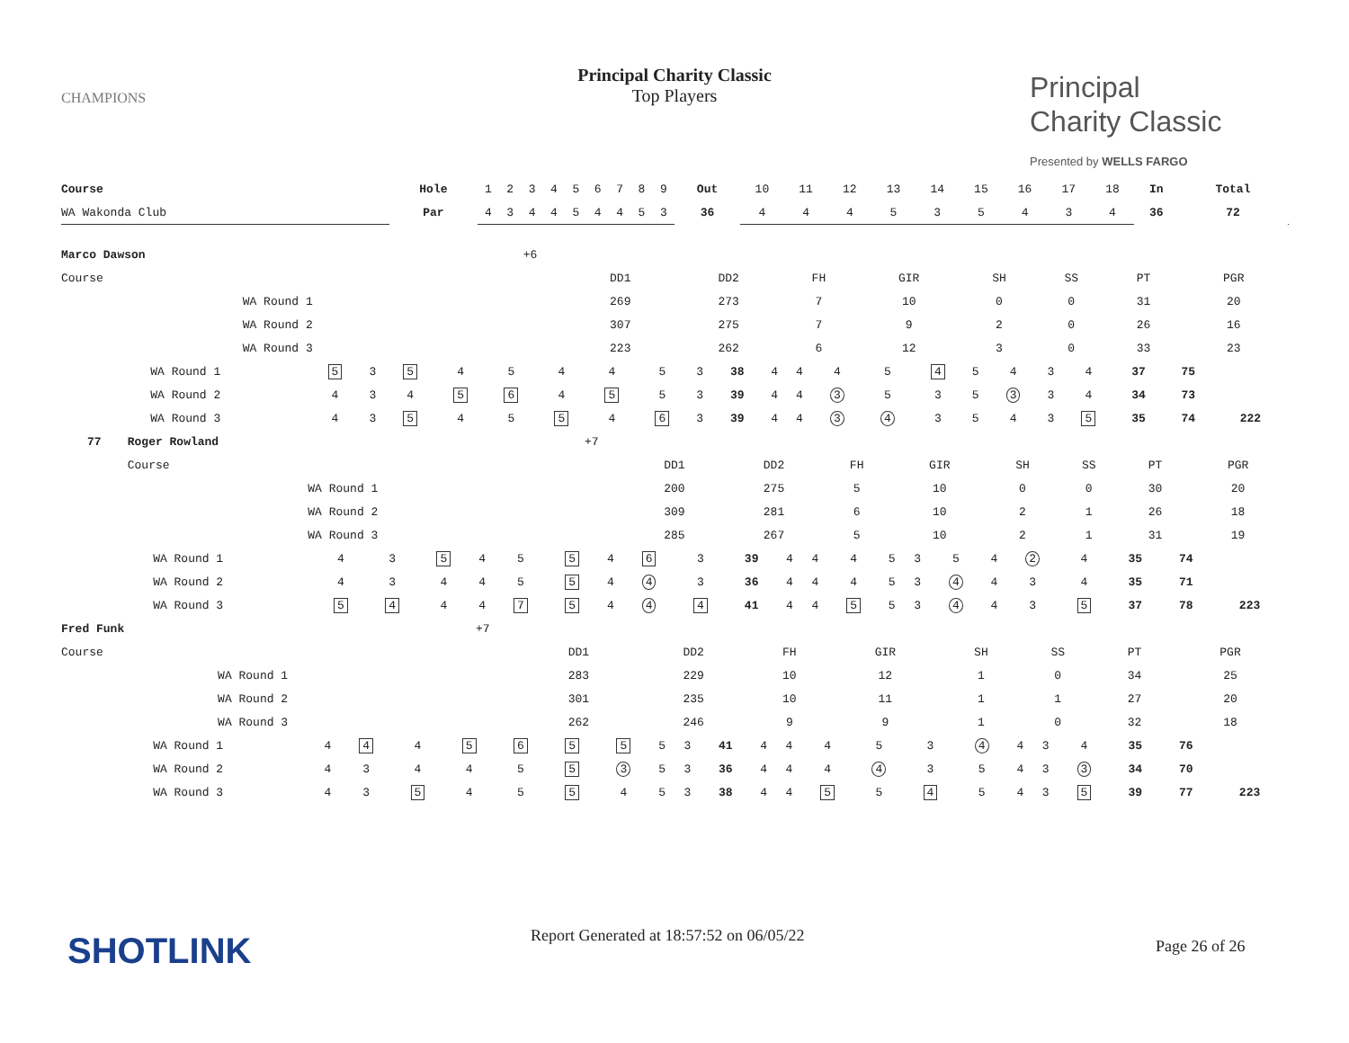CHAMPIONS
Principal Charity Classic
Top Players
Principal
Charity Classic
Presented by WELLS FARGO
| Course | | | Hole | 1 | 2 | 3 | 4 | 5 | 6 | 7 | 8 | 9 | Out | 10 | 11 | 12 | 13 | 14 | 15 | 16 | 17 | 18 | In | Total | |
| WA Wakonda Club | | | Par | 4 | 3 | 4 | 4 | 5 | 4 | 4 | 5 | 3 | 36 | 4 | 4 | 4 | 5 | 3 | 5 | 4 | 3 | 4 | 36 | 72 | |
| | Marco Dawson | +6 | | | | | | | | | |
| | Course | | DD1 | DD2 | FH | GIR | SH | SS | PT | PGR | |
| | WA Round 1 | | 269 | 273 | 7 | 10 | 0 | 0 | 31 | 20 | |
| | WA Round 2 | | 307 | 275 | 7 | 9 | 2 | 0 | 26 | 16 | |
| | WA Round 3 | | 223 | 262 | 6 | 12 | 3 | 0 | 33 | 23 | |
| WA Round 1 | 5 | 3 | 5 | 4 | 5 | 4 | 4 | 5 | 3 | 38 | 4 | 4 | 4 | 5 | 4 | 5 | 4 | 3 | 4 | 37 | 75 | |
| WA Round 2 | 4 | 3 | 4 | 5 | 6 | 4 | 5 | 5 | 3 | 39 | 4 | 4 | 3 | 5 | 3 | 5 | 3 | 3 | 4 | 34 | 73 | |
| WA Round 3 | 4 | 3 | 5 | 4 | 5 | 5 | 4 | 6 | 3 | 39 | 4 | 4 | 3 | 4 | 3 | 5 | 4 | 3 | 5 | 35 | 74 | 222 |
| 77 | Roger Rowland | +7 | | | | | | | | | |
| | Course | | DD1 | DD2 | FH | GIR | SH | SS | PT | PGR | |
| | WA Round 1 | | 200 | 275 | 5 | 10 | 0 | 0 | 30 | 20 | |
| | WA Round 2 | | 309 | 281 | 6 | 10 | 2 | 1 | 26 | 18 | |
| | WA Round 3 | | 285 | 267 | 5 | 10 | 2 | 1 | 31 | 19 | |
| WA Round 1 | 4 | 3 | 5 | 4 | 5 | 5 | 4 | 6 | 3 | 39 | 4 | 4 | 4 | 5 | 3 | 5 | 4 | 2 | 4 | 35 | 74 | |
| WA Round 2 | 4 | 3 | 4 | 4 | 5 | 5 | 4 | 4 | 3 | 36 | 4 | 4 | 4 | 5 | 3 | 4 | 4 | 3 | 4 | 35 | 71 | |
| WA Round 3 | 5 | 4 | 4 | 4 | 7 | 5 | 4 | 4 | 4 | 41 | 4 | 4 | 5 | 5 | 3 | 4 | 4 | 3 | 5 | 37 | 78 | 223 |
| | Fred Funk | +7 | | | | | | | | | |
| | Course | | DD1 | DD2 | FH | GIR | SH | SS | PT | PGR | |
| | WA Round 1 | | 283 | 229 | 10 | 12 | 1 | 0 | 34 | 25 | |
| | WA Round 2 | | 301 | 235 | 10 | 11 | 1 | 1 | 27 | 20 | |
| | WA Round 3 | | 262 | 246 | 9 | 9 | 1 | 0 | 32 | 18 | |
| WA Round 1 | 4 | 4 | 4 | 5 | 6 | 5 | 5 | 5 | 3 | 41 | 4 | 4 | 4 | 5 | 3 | 4 | 4 | 3 | 4 | 35 | 76 | |
| WA Round 2 | 4 | 3 | 4 | 4 | 5 | 5 | 3 | 5 | 3 | 36 | 4 | 4 | 4 | 4 | 3 | 5 | 4 | 3 | 3 | 34 | 70 | |
| WA Round 3 | 4 | 3 | 5 | 4 | 5 | 5 | 4 | 5 | 3 | 38 | 4 | 4 | 5 | 5 | 4 | 5 | 4 | 3 | 5 | 39 | 77 | 223 |
SHOTLINK
Report Generated at 18:57:52 on 06/05/22
Page 26 of 26